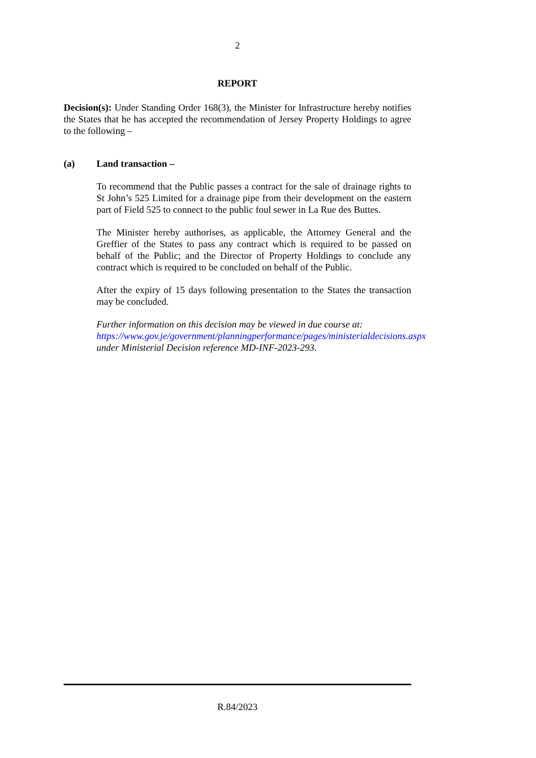2
REPORT
Decision(s): Under Standing Order 168(3), the Minister for Infrastructure hereby notifies the States that he has accepted the recommendation of Jersey Property Holdings to agree to the following –
(a) Land transaction –
To recommend that the Public passes a contract for the sale of drainage rights to St John’s 525 Limited for a drainage pipe from their development on the eastern part of Field 525 to connect to the public foul sewer in La Rue des Buttes.
The Minister hereby authorises, as applicable, the Attorney General and the Greffier of the States to pass any contract which is required to be passed on behalf of the Public; and the Director of Property Holdings to conclude any contract which is required to be concluded on behalf of the Public.
After the expiry of 15 days following presentation to the States the transaction may be concluded.
Further information on this decision may be viewed in due course at:
https://www.gov.je/government/planningperformance/pages/ministerialdecisions.aspx
under Ministerial Decision reference MD-INF-2023-293.
R.84/2023